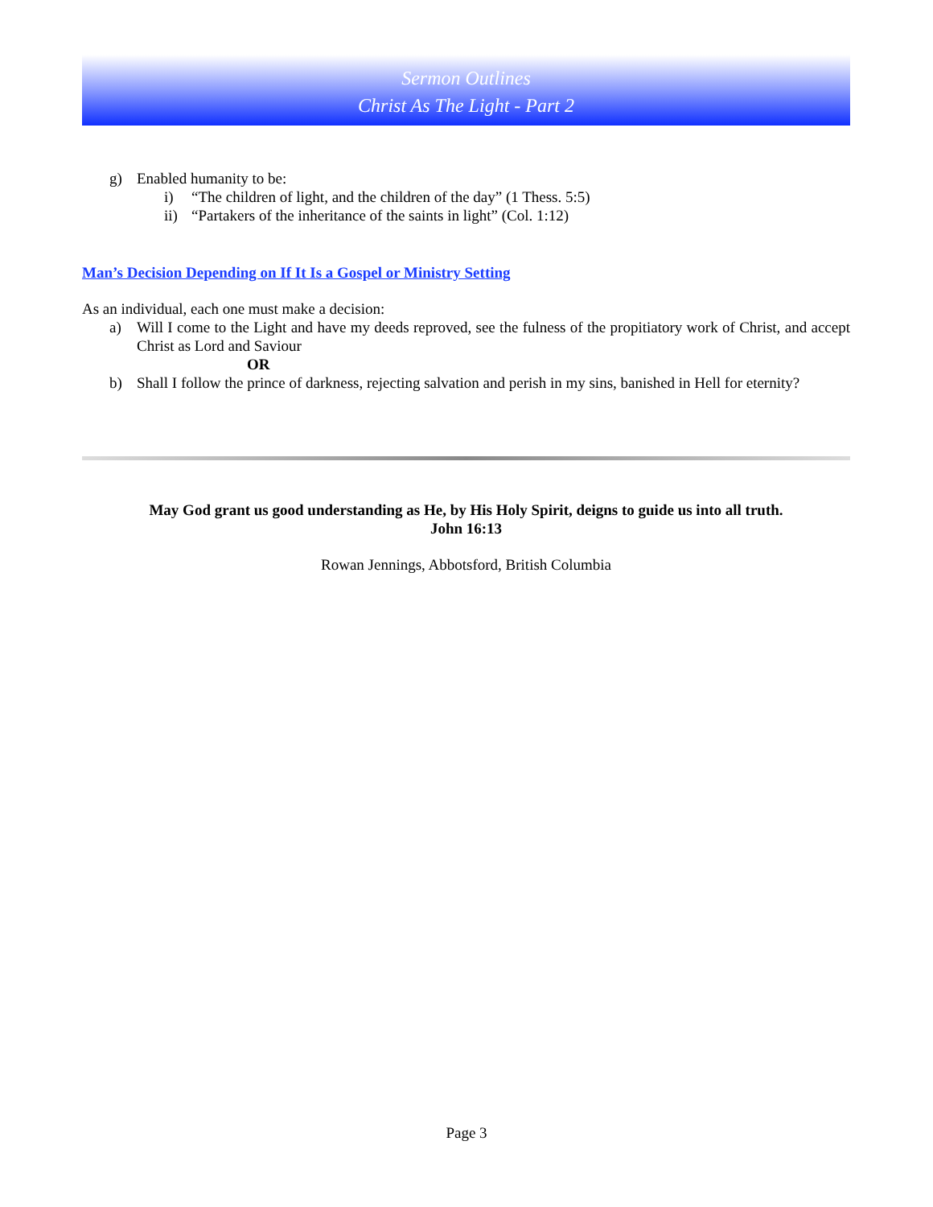Sermon Outlines
Christ As The Light - Part 2
g) Enabled humanity to be:
i) “The children of light, and the children of the day” (1 Thess. 5:5)
ii) “Partakers of the inheritance of the saints in light” (Col. 1:12)
Man’s Decision Depending on If It Is a Gospel or Ministry Setting
As an individual, each one must make a decision:
a) Will I come to the Light and have my deeds reproved, see the fulness of the propitiatory work of Christ, and accept Christ as Lord and Saviour
OR
b) Shall I follow the prince of darkness, rejecting salvation and perish in my sins, banished in Hell for eternity?
May God grant us good understanding as He, by His Holy Spirit, deigns to guide us into all truth.
John 16:13
Rowan Jennings, Abbotsford, British Columbia
Page 3